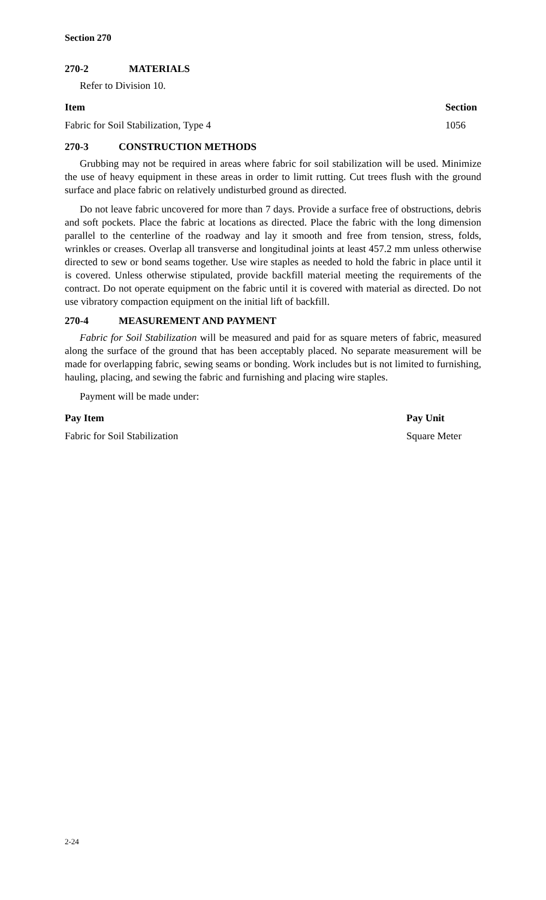Section 270
270-2 MATERIALS
Refer to Division 10.
| Item | Section |
| --- | --- |
| Fabric for Soil Stabilization, Type 4 | 1056 |
270-3 CONSTRUCTION METHODS
Grubbing may not be required in areas where fabric for soil stabilization will be used. Minimize the use of heavy equipment in these areas in order to limit rutting. Cut trees flush with the ground surface and place fabric on relatively undisturbed ground as directed.
Do not leave fabric uncovered for more than 7 days. Provide a surface free of obstructions, debris and soft pockets. Place the fabric at locations as directed. Place the fabric with the long dimension parallel to the centerline of the roadway and lay it smooth and free from tension, stress, folds, wrinkles or creases. Overlap all transverse and longitudinal joints at least 457.2 mm unless otherwise directed to sew or bond seams together. Use wire staples as needed to hold the fabric in place until it is covered. Unless otherwise stipulated, provide backfill material meeting the requirements of the contract. Do not operate equipment on the fabric until it is covered with material as directed. Do not use vibratory compaction equipment on the initial lift of backfill.
270-4 MEASUREMENT AND PAYMENT
Fabric for Soil Stabilization will be measured and paid for as square meters of fabric, measured along the surface of the ground that has been acceptably placed. No separate measurement will be made for overlapping fabric, sewing seams or bonding. Work includes but is not limited to furnishing, hauling, placing, and sewing the fabric and furnishing and placing wire staples.
Payment will be made under:
| Pay Item | Pay Unit |
| --- | --- |
| Fabric for Soil Stabilization | Square Meter |
2-24